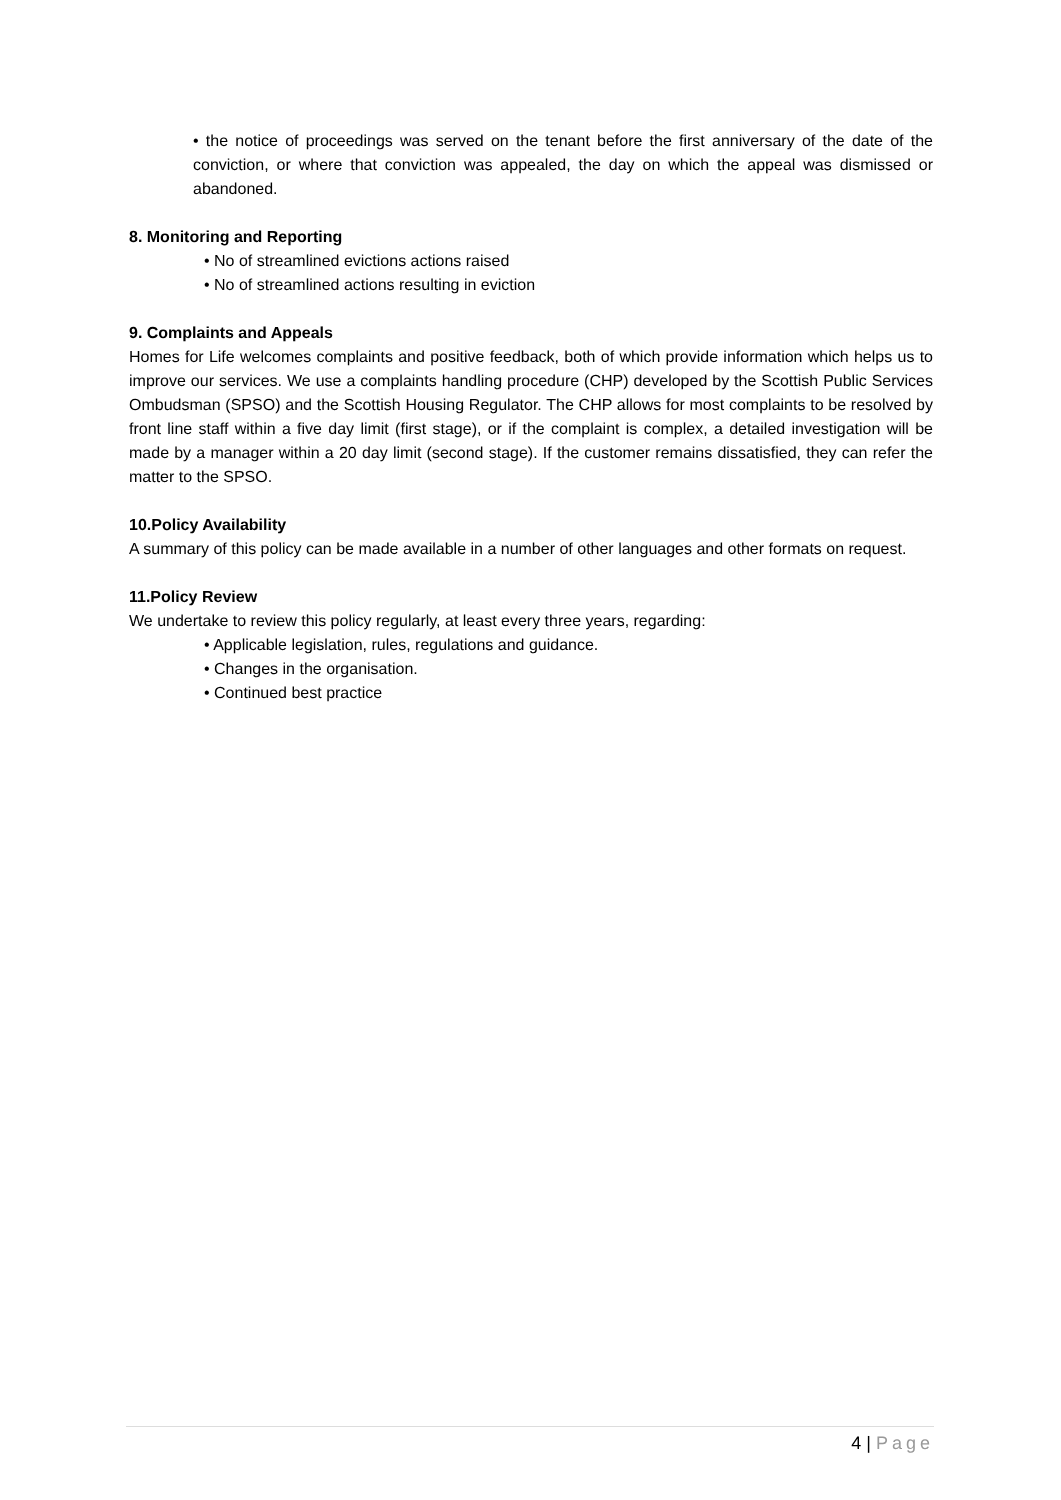• the notice of proceedings was served on the tenant before the first anniversary of the date of the conviction, or where that conviction was appealed, the day on which the appeal was dismissed or abandoned.
8. Monitoring and Reporting
• No of streamlined evictions actions raised
• No of streamlined actions resulting in eviction
9. Complaints and Appeals
Homes for Life welcomes complaints and positive feedback, both of which provide information which helps us to improve our services. We use a complaints handling procedure (CHP) developed by the Scottish Public Services Ombudsman (SPSO) and the Scottish Housing Regulator. The CHP allows for most complaints to be resolved by front line staff within a five day limit (first stage), or if the complaint is complex, a detailed investigation will be made by a manager within a 20 day limit (second stage). If the customer remains dissatisfied, they can refer the matter to the SPSO.
10.Policy Availability
A summary of this policy can be made available in a number of other languages and other formats on request.
11.Policy Review
We undertake to review this policy regularly, at least every three years, regarding:
• Applicable legislation, rules, regulations and guidance.
• Changes in the organisation.
• Continued best practice
4 | Page